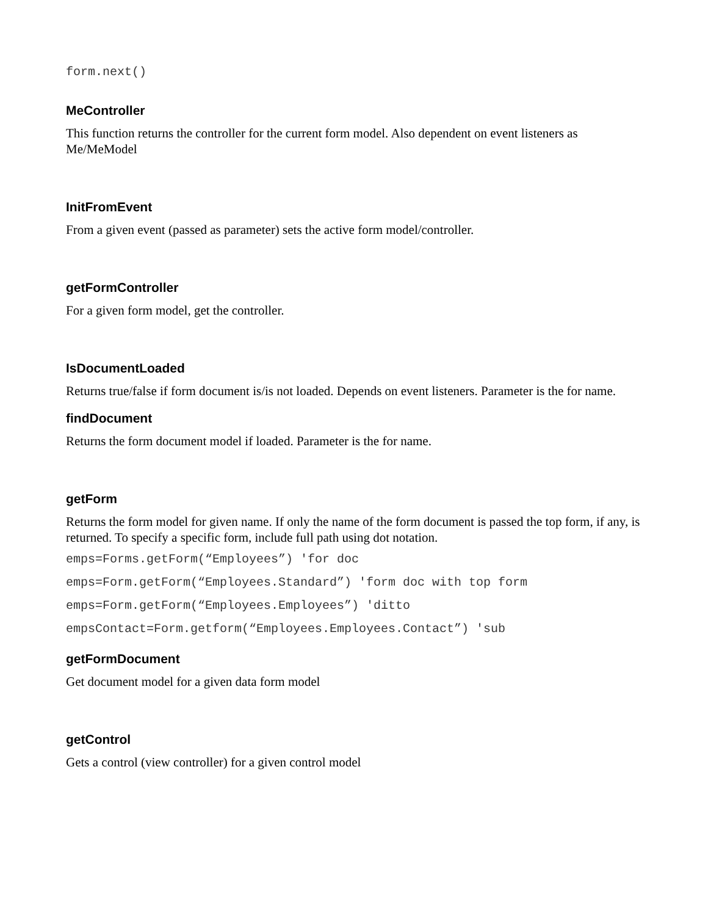form.next()
MeController
This function returns the controller for the current form model. Also dependent on event listeners as Me/MeModel
InitFromEvent
From a given event (passed as parameter) sets the active form model/controller.
getFormController
For a given form model, get the controller.
IsDocumentLoaded
Returns true/false if form document is/is not loaded. Depends on event listeners. Parameter is the for name.
findDocument
Returns the form document model if loaded. Parameter is the for name.
getForm
Returns the form model for given name. If only the name of the form document is passed the top form, if any, is returned. To specify a specific form, include full path using dot notation.
emps=Forms.getForm(“Employees”) 'for doc
emps=Form.getForm(“Employees.Standard”) 'form doc with top form
emps=Form.getForm(“Employees.Employees”) 'ditto
empsContact=Form.getform(“Employees.Employees.Contact”) 'sub
getFormDocument
Get document model for a given data form model
getControl
Gets a control (view controller) for a given control model